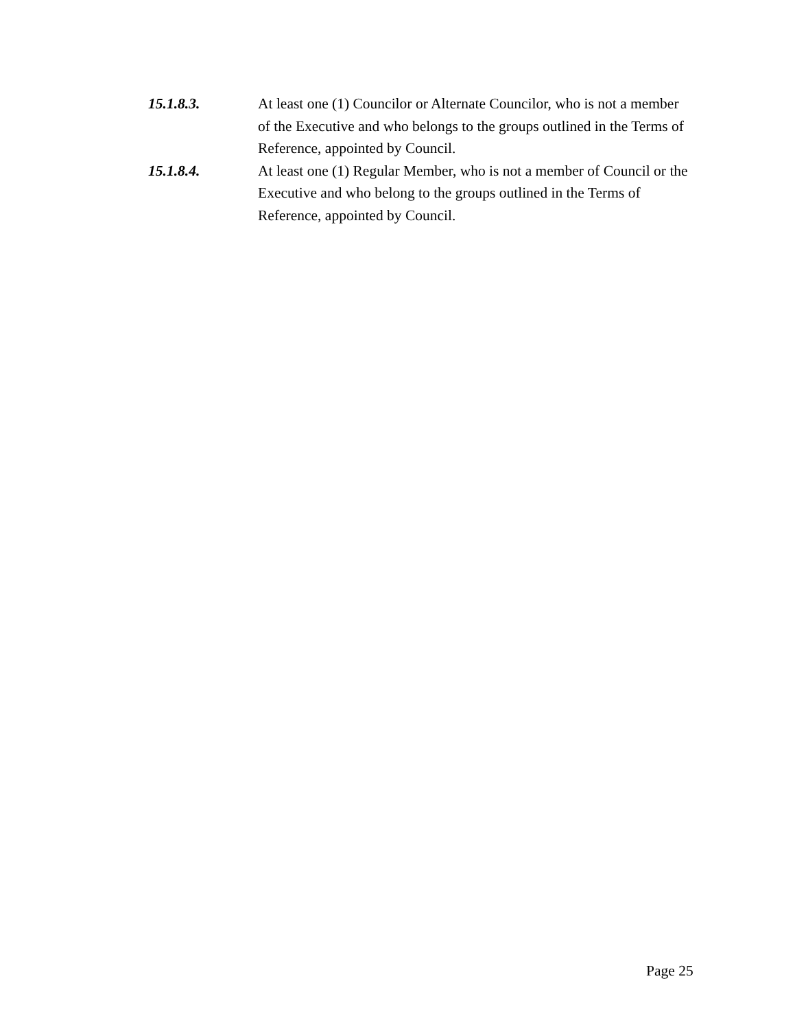15.1.8.3. At least one (1) Councilor or Alternate Councilor, who is not a member of the Executive and who belongs to the groups outlined in the Terms of Reference, appointed by Council.
15.1.8.4. At least one (1) Regular Member, who is not a member of Council or the Executive and who belong to the groups outlined in the Terms of Reference, appointed by Council.
Page 25